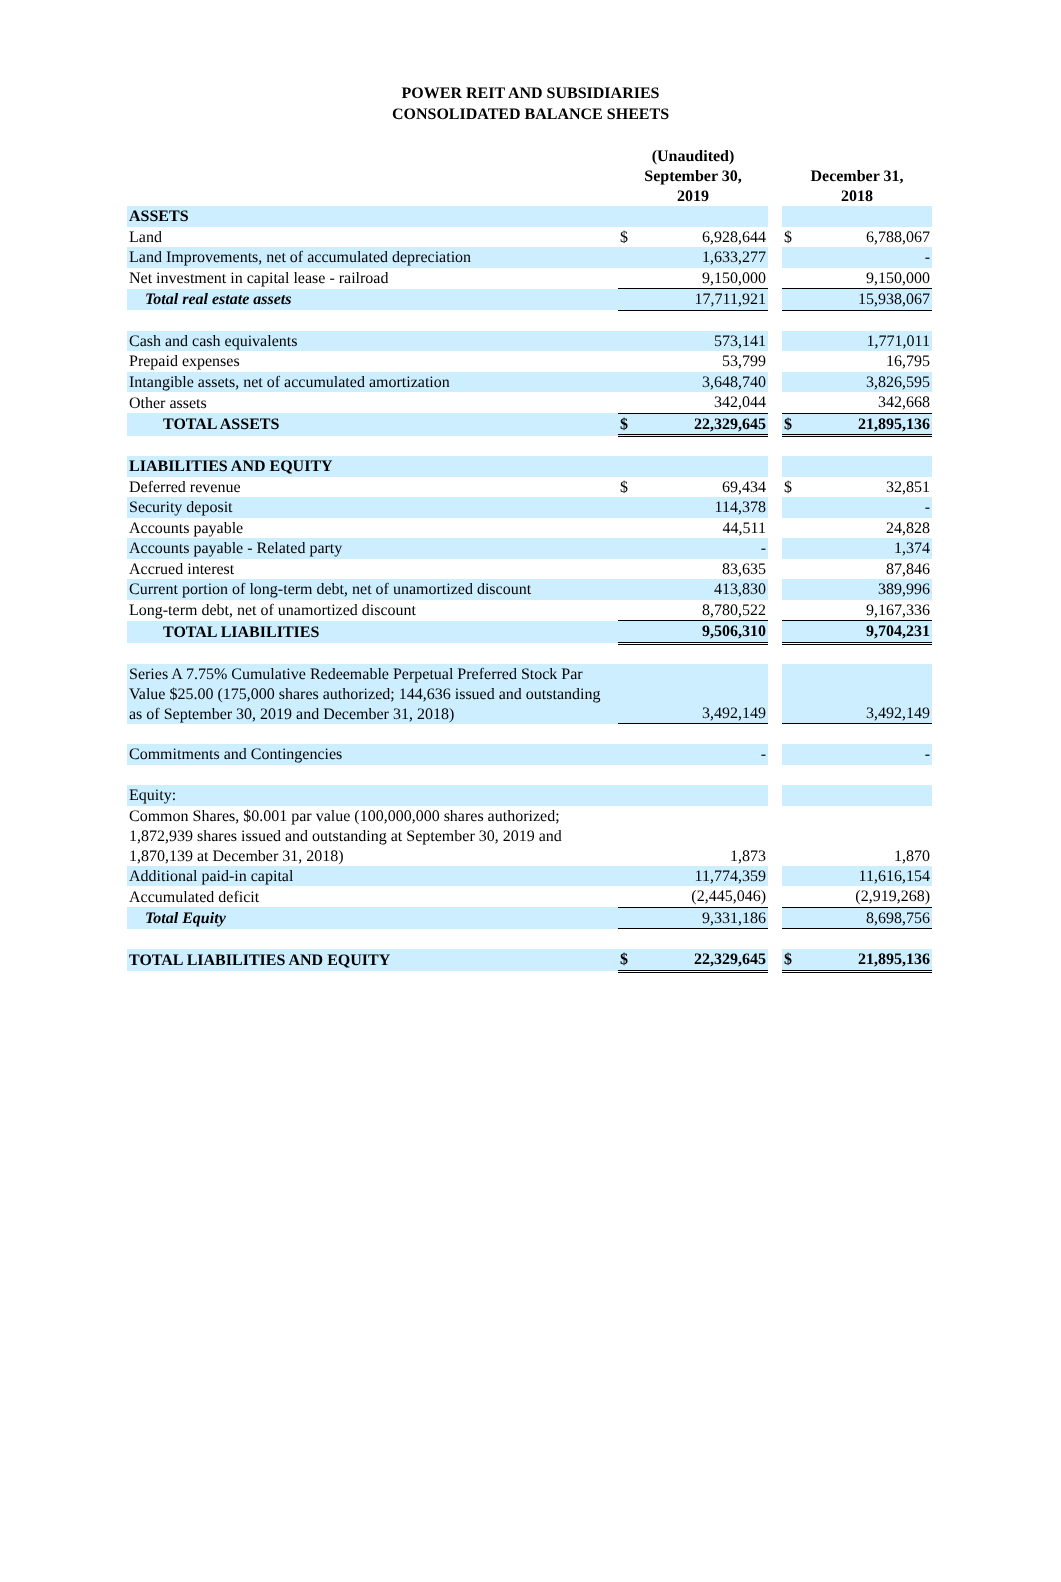POWER REIT AND SUBSIDIARIES
CONSOLIDATED BALANCE SHEETS
| | (Unaudited) September 30, 2019 | | | December 31, 2018 | |
| --- | --- | --- | --- | --- | --- |
| ASSETS | | | | | |
| Land | $ | 6,928,644 | | $ | 6,788,067 |
| Land Improvements, net of accumulated depreciation | | 1,633,277 | | | - |
| Net investment in capital lease - railroad | | 9,150,000 | | | 9,150,000 |
| Total real estate assets | | 17,711,921 | | | 15,938,067 |
| Cash and cash equivalents | | 573,141 | | | 1,771,011 |
| Prepaid expenses | | 53,799 | | | 16,795 |
| Intangible assets, net of accumulated amortization | | 3,648,740 | | | 3,826,595 |
| Other assets | | 342,044 | | | 342,668 |
| TOTAL ASSETS | $ | 22,329,645 | | $ | 21,895,136 |
| LIABILITIES AND EQUITY | | | | | |
| Deferred revenue | $ | 69,434 | | $ | 32,851 |
| Security deposit | | 114,378 | | | - |
| Accounts payable | | 44,511 | | | 24,828 |
| Accounts payable - Related party | | - | | | 1,374 |
| Accrued interest | | 83,635 | | | 87,846 |
| Current portion of long-term debt, net of unamortized discount | | 413,830 | | | 389,996 |
| Long-term debt, net of unamortized discount | | 8,780,522 | | | 9,167,336 |
| TOTAL LIABILITIES | | 9,506,310 | | | 9,704,231 |
| Series A 7.75% Cumulative Redeemable Perpetual Preferred Stock Par Value $25.00 (175,000 shares authorized; 144,636 issued and outstanding as of September 30, 2019 and December 31, 2018) | | 3,492,149 | | | 3,492,149 |
| Commitments and Contingencies | | - | | | - |
| Equity: | | | | | |
| Common Shares, $0.001 par value (100,000,000 shares authorized; 1,872,939 shares issued and outstanding at September 30, 2019 and 1,870,139 at December 31, 2018) | | 1,873 | | | 1,870 |
| Additional paid-in capital | | 11,774,359 | | | 11,616,154 |
| Accumulated deficit | | (2,445,046) | | | (2,919,268) |
| Total Equity | | 9,331,186 | | | 8,698,756 |
| TOTAL LIABILITIES AND EQUITY | $ | 22,329,645 | | $ | 21,895,136 |